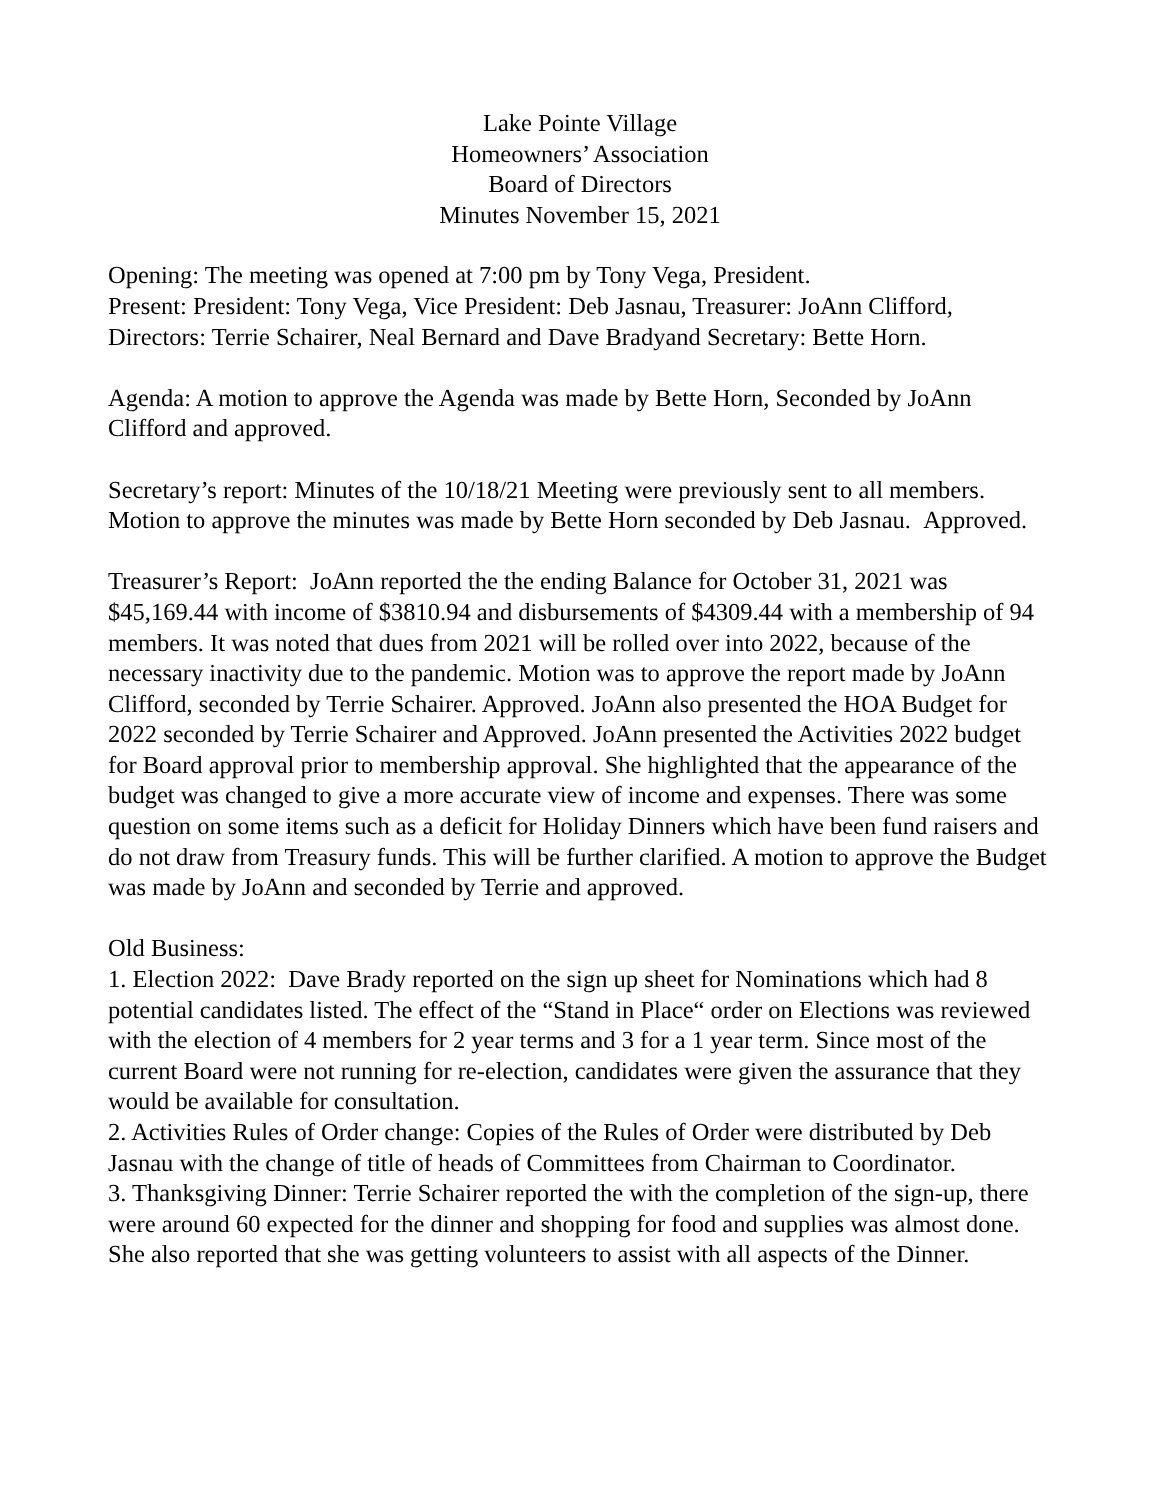Lake Pointe Village
Homeowners’ Association
Board of Directors
Minutes November 15, 2021
Opening: The meeting was opened at 7:00 pm by Tony Vega, President.
Present: President: Tony Vega, Vice President: Deb Jasnau, Treasurer: JoAnn Clifford, Directors: Terrie Schairer, Neal Bernard and Dave Bradyand Secretary: Bette Horn.
Agenda: A motion to approve the Agenda was made by Bette Horn, Seconded by JoAnn Clifford and approved.
Secretary’s report: Minutes of the 10/18/21 Meeting were previously sent to all members. Motion to approve the minutes was made by Bette Horn seconded by Deb Jasnau. Approved.
Treasurer’s Report: JoAnn reported the the ending Balance for October 31, 2021 was $45,169.44 with income of $3810.94 and disbursements of $4309.44 with a membership of 94 members. It was noted that dues from 2021 will be rolled over into 2022, because of the necessary inactivity due to the pandemic. Motion was to approve the report made by JoAnn Clifford, seconded by Terrie Schairer. Approved. JoAnn also presented the HOA Budget for 2022 seconded by Terrie Schairer and Approved. JoAnn presented the Activities 2022 budget for Board approval prior to membership approval. She highlighted that the appearance of the budget was changed to give a more accurate view of income and expenses. There was some question on some items such as a deficit for Holiday Dinners which have been fund raisers and do not draw from Treasury funds. This will be further clarified. A motion to approve the Budget was made by JoAnn and seconded by Terrie and approved.
Old Business:
1. Election 2022: Dave Brady reported on the sign up sheet for Nominations which had 8 potential candidates listed. The effect of the “Stand in Place“ order on Elections was reviewed with the election of 4 members for 2 year terms and 3 for a 1 year term. Since most of the current Board were not running for re-election, candidates were given the assurance that they would be available for consultation.
2. Activities Rules of Order change: Copies of the Rules of Order were distributed by Deb Jasnau with the change of title of heads of Committees from Chairman to Coordinator.
3. Thanksgiving Dinner: Terrie Schairer reported the with the completion of the sign-up, there were around 60 expected for the dinner and shopping for food and supplies was almost done. She also reported that she was getting volunteers to assist with all aspects of the Dinner.